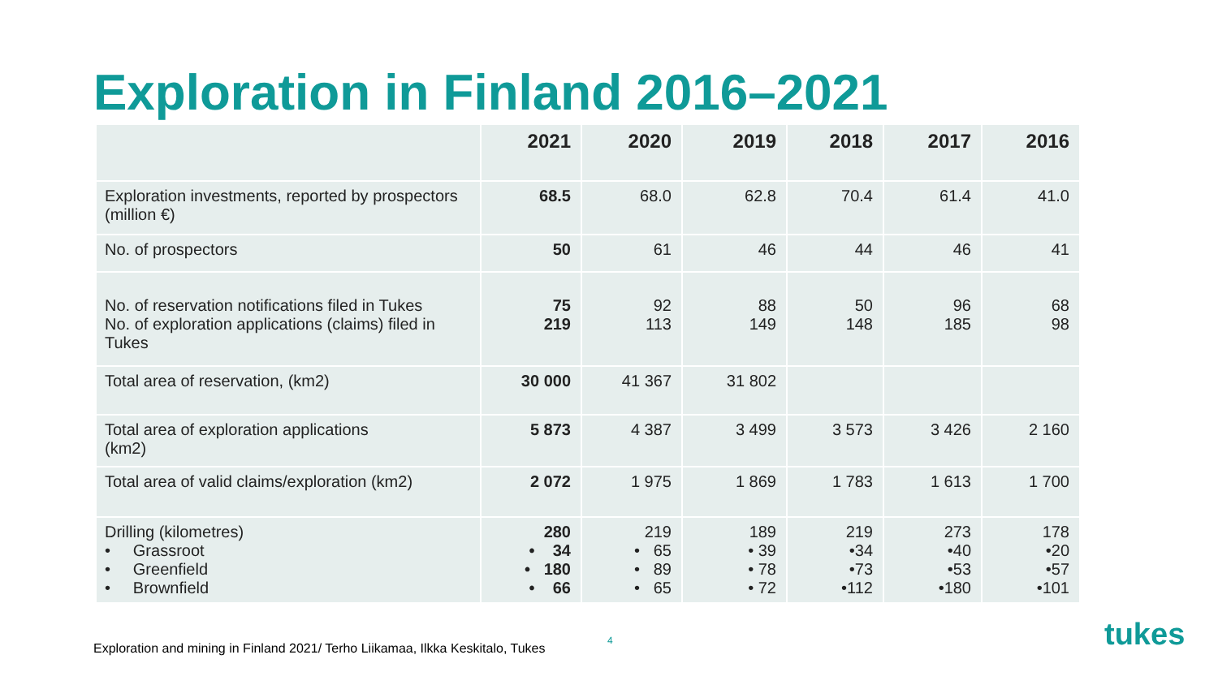Exploration in Finland 2016–2021
| | 2021 | 2020 | 2019 | 2018 | 2017 | 2016 |
| --- | --- | --- | --- | --- | --- | --- |
| Exploration investments, reported by prospectors (million €) | 68.5 | 68.0 | 62.8 | 70.4 | 61.4 | 41.0 |
| No. of prospectors | 50 | 61 | 46 | 44 | 46 | 41 |
| No. of reservation notifications filed in Tukes No. of exploration applications (claims) filed in Tukes | 75 219 | 92 113 | 88 149 | 50 148 | 96 185 | 68 98 |
| Total area of reservation, (km2) | 30 000 | 41 367 | 31 802 | | | |
| Total area of exploration applications (km2) | 5 873 | 4 387 | 3 499 | 3 573 | 3 426 | 2 160 |
| Total area of valid claims/exploration (km2) | 2 072 | 1 975 | 1 869 | 1 783 | 1 613 | 1 700 |
| Drilling (kilometres) • Grassroot • Greenfield • Brownfield | 280 • 34 • 180 • 66 | 219 • 65 • 89 • 65 | 189 • 39 • 78 • 72 | 219 •34 •73 •112 | 273 •40 •53 •180 | 178 •20 •57 •101 |
Exploration and mining in Finland 2021/ Terho Liikamaa, Ilkka Keskitalo, Tukes
4 tukes